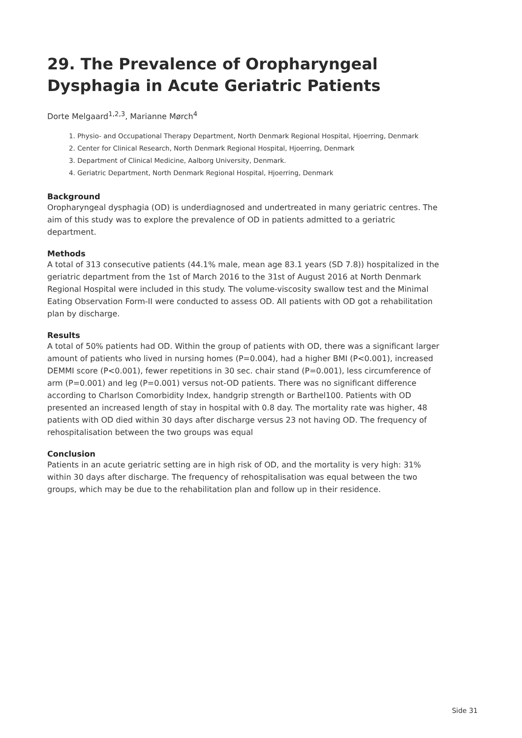29. The Prevalence of Oropharyngeal Dysphagia in Acute Geriatric Patients
Dorte Melgaard<sup>1,2,3</sup>, Marianne Mørch<sup>4</sup>
1. Physio- and Occupational Therapy Department, North Denmark Regional Hospital, Hjoerring, Denmark
2. Center for Clinical Research, North Denmark Regional Hospital, Hjoerring, Denmark
3. Department of Clinical Medicine, Aalborg University, Denmark.
4. Geriatric Department, North Denmark Regional Hospital, Hjoerring, Denmark
Background
Oropharyngeal dysphagia (OD) is underdiagnosed and undertreated in many geriatric centres. The aim of this study was to explore the prevalence of OD in patients admitted to a geriatric department.
Methods
A total of 313 consecutive patients (44.1% male, mean age 83.1 years (SD 7.8)) hospitalized in the geriatric department from the 1st of March 2016 to the 31st of August 2016 at North Denmark Regional Hospital were included in this study. The volume-viscosity swallow test and the Minimal Eating Observation Form-II were conducted to assess OD. All patients with OD got a rehabilitation plan by discharge.
Results
A total of 50% patients had OD. Within the group of patients with OD, there was a significant larger amount of patients who lived in nursing homes (P=0.004), had a higher BMI (P<0.001), increased DEMMI score (P<0.001), fewer repetitions in 30 sec. chair stand (P=0.001), less circumference of arm (P=0.001) and leg (P=0.001) versus not-OD patients. There was no significant difference according to Charlson Comorbidity Index, handgrip strength or Barthel100. Patients with OD presented an increased length of stay in hospital with 0.8 day. The mortality rate was higher, 48 patients with OD died within 30 days after discharge versus 23 not having OD. The frequency of rehospitalisation between the two groups was equal
Conclusion
Patients in an acute geriatric setting are in high risk of OD, and the mortality is very high: 31% within 30 days after discharge. The frequency of rehospitalisation was equal between the two groups, which may be due to the rehabilitation plan and follow up in their residence.
Side 31